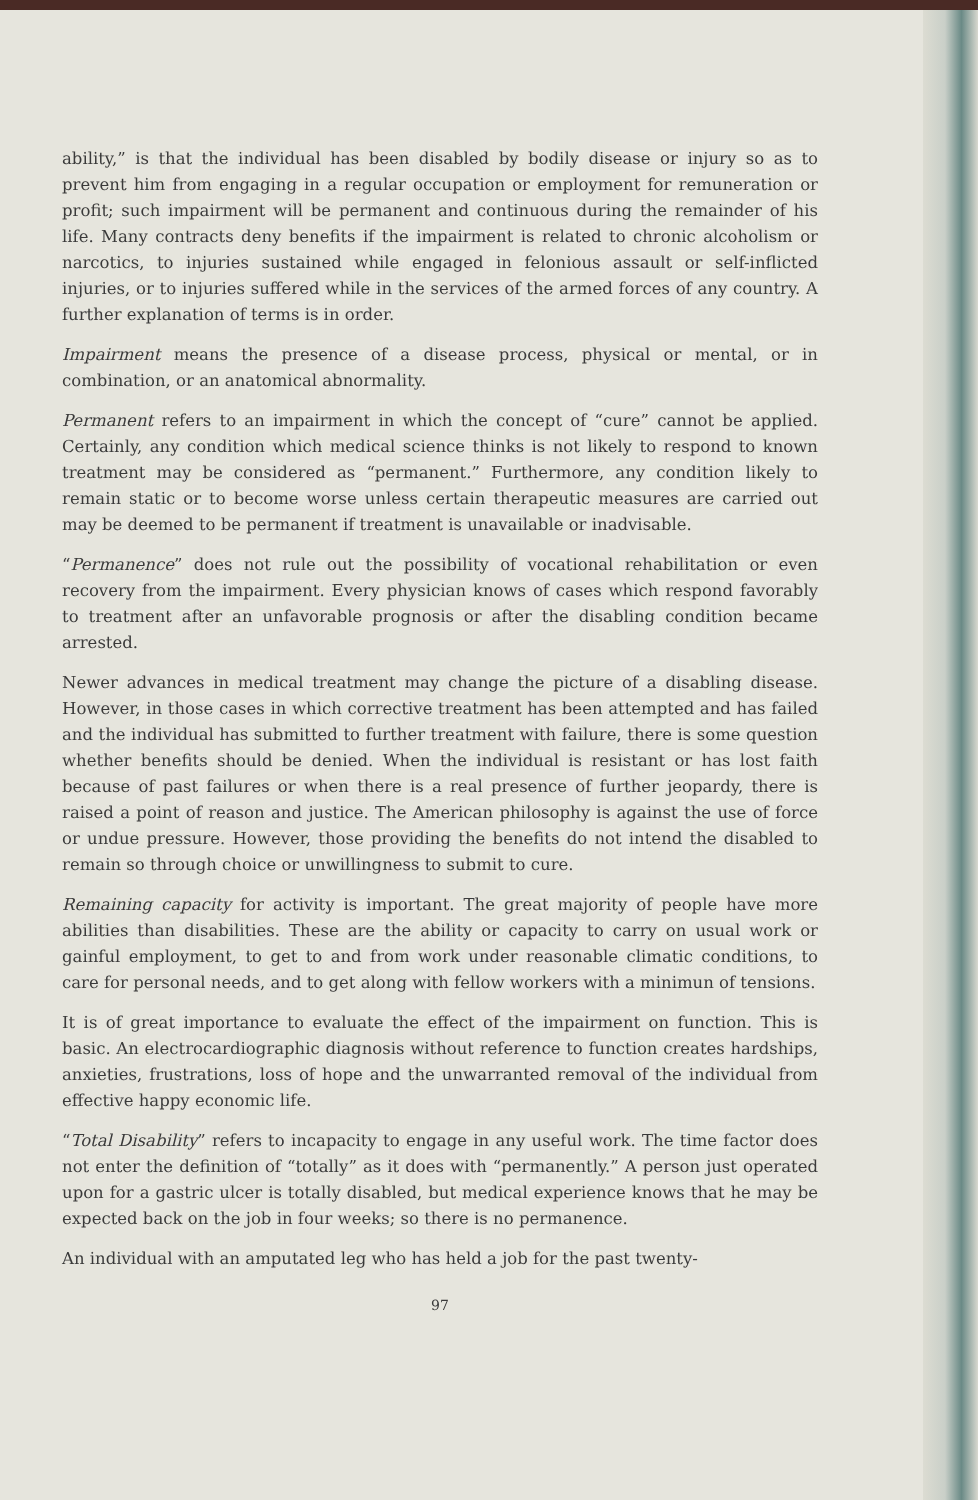ability,” is that the individual has been disabled by bodily disease or injury so as to prevent him from engaging in a regular occupation or employment for remuneration or profit; such impairment will be permanent and continuous during the remainder of his life. Many contracts deny benefits if the impairment is related to chronic alcoholism or narcotics, to injuries sustained while engaged in felonious assault or self-inflicted injuries, or to injuries suffered while in the services of the armed forces of any country. A further explanation of terms is in order.
Impairment means the presence of a disease process, physical or mental, or in combination, or an anatomical abnormality.
Permanent refers to an impairment in which the concept of “cure” cannot be applied. Certainly, any condition which medical science thinks is not likely to respond to known treatment may be considered as “permanent.” Furthermore, any condition likely to remain static or to become worse unless certain therapeutic measures are carried out may be deemed to be permanent if treatment is unavailable or inadvisable.
“Permanence” does not rule out the possibility of vocational rehabilitation or even recovery from the impairment. Every physician knows of cases which respond favorably to treatment after an unfavorable prognosis or after the disabling condition became arrested.
Newer advances in medical treatment may change the picture of a disabling disease. However, in those cases in which corrective treatment has been attempted and has failed and the individual has submitted to further treatment with failure, there is some question whether benefits should be denied. When the individual is resistant or has lost faith because of past failures or when there is a real presence of further jeopardy, there is raised a point of reason and justice. The American philosophy is against the use of force or undue pressure. However, those providing the benefits do not intend the disabled to remain so through choice or unwillingness to submit to cure.
Remaining capacity for activity is important. The great majority of people have more abilities than disabilities. These are the ability or capacity to carry on usual work or gainful employment, to get to and from work under reasonable climatic conditions, to care for personal needs, and to get along with fellow workers with a minimun of tensions.
It is of great importance to evaluate the effect of the impairment on function. This is basic. An electrocardiographic diagnosis without reference to function creates hardships, anxieties, frustrations, loss of hope and the unwarranted removal of the individual from effective happy economic life.
“Total Disability” refers to incapacity to engage in any useful work. The time factor does not enter the definition of “totally” as it does with “permanently.” A person just operated upon for a gastric ulcer is totally disabled, but medical experience knows that he may be expected back on the job in four weeks; so there is no permanence.
An individual with an amputated leg who has held a job for the past twenty-
97